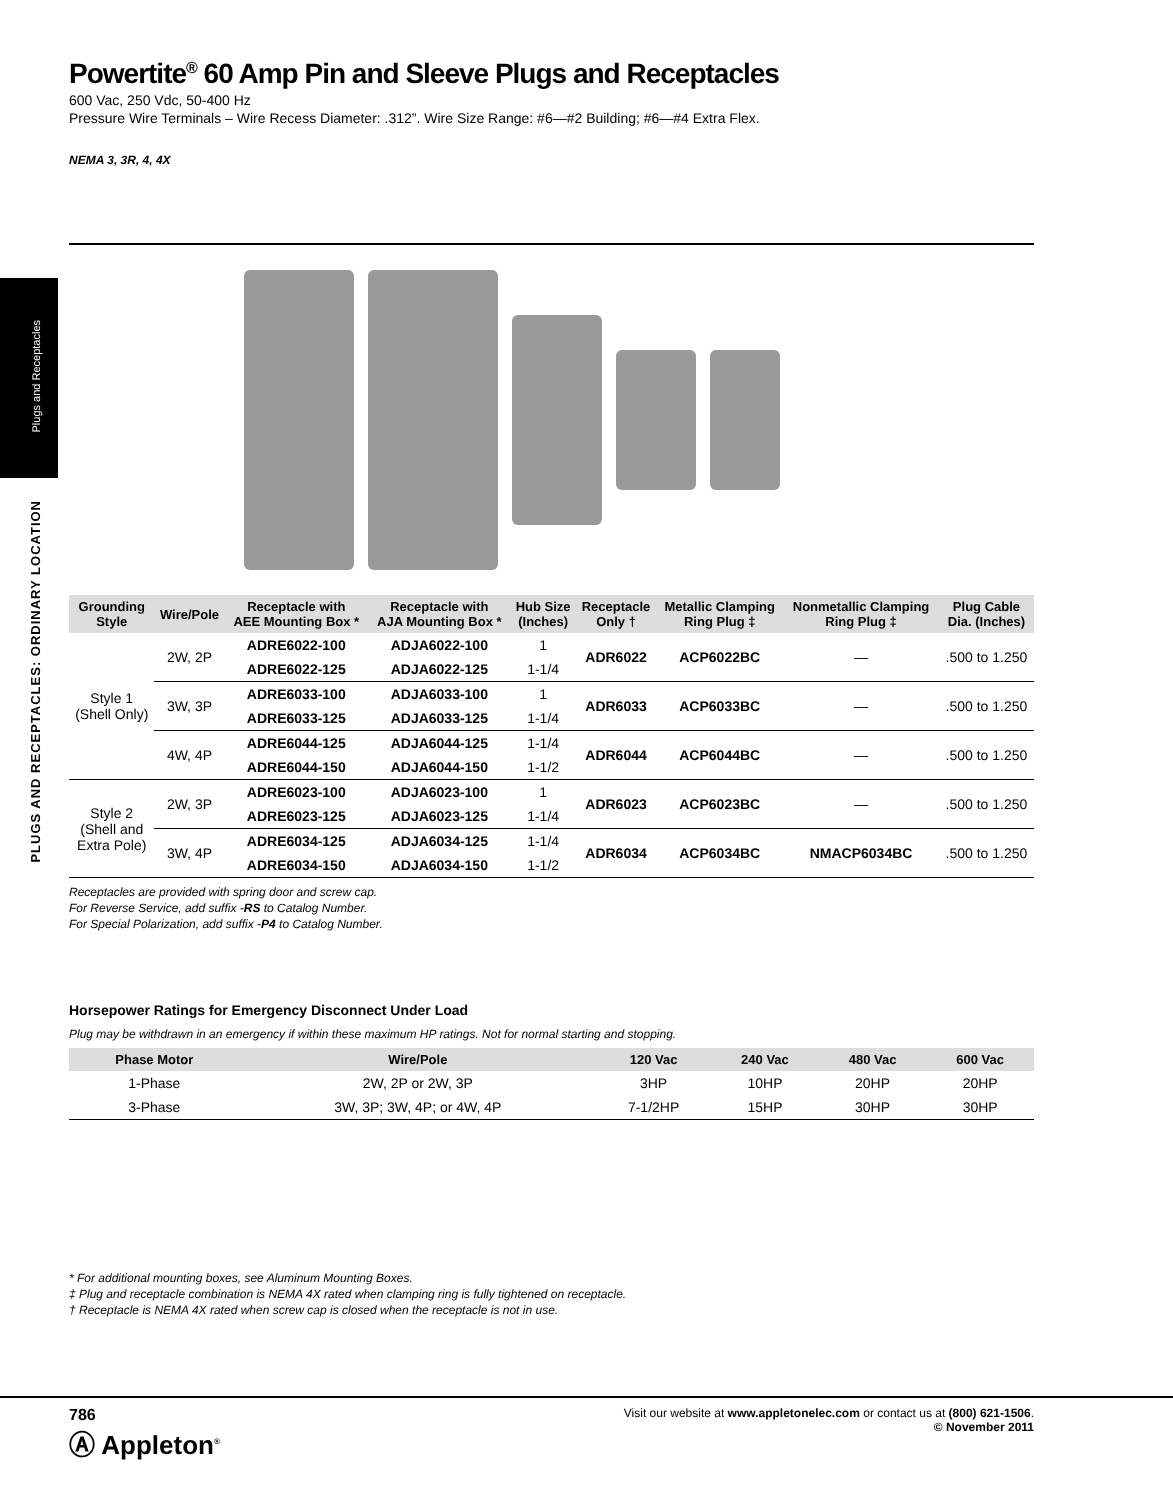Plugs and Receptacles
PLUGS AND RECEPTACLES: ORDINARY LOCATION
Powertite<sup>®</sup> 60 Amp Pin and Sleeve Plugs and Receptacles
600 Vac, 250 Vdc, 50-400 Hz
Pressure Wire Terminals – Wire Recess Diameter: .312”. Wire Size Range: #6—#2 Building; #6—#4 Extra Flex.
NEMA 3, 3R, 4, 4X
| Grounding Style | Wire/Pole | Receptacle with AEE Mounting Box * | Receptacle with AJA Mounting Box * | Hub Size (Inches) | Receptacle Only † | Metallic Clamping Ring Plug ‡ | Nonmetallic Clamping Ring Plug ‡ | Plug Cable Dia. (Inches) |
| --- | --- | --- | --- | --- | --- | --- | --- | --- |
| Style 1 (Shell Only) | 2W, 2P | ADRE6022-100 | ADJA6022-100 | 1 | ADR6022 | ACP6022BC | — | .500 to 1.250 |
| | | ADRE6022-125 | ADJA6022-125 | 1-1/4 | | | | |
| | 3W, 3P | ADRE6033-100 | ADJA6033-100 | 1 | ADR6033 | ACP6033BC | — | .500 to 1.250 |
| | | ADRE6033-125 | ADJA6033-125 | 1-1/4 | | | | |
| | 4W, 4P | ADRE6044-125 | ADJA6044-125 | 1-1/4 | ADR6044 | ACP6044BC | — | .500 to 1.250 |
| | | ADRE6044-150 | ADJA6044-150 | 1-1/2 | | | | |
| Style 2 (Shell and Extra Pole) | 2W, 3P | ADRE6023-100 | ADJA6023-100 | 1 | ADR6023 | ACP6023BC | — | .500 to 1.250 |
| | | ADRE6023-125 | ADJA6023-125 | 1-1/4 | | | | |
| | 3W, 4P | ADRE6034-125 | ADJA6034-125 | 1-1/4 | ADR6034 | ACP6034BC | NMACP6034BC | .500 to 1.250 |
| | | ADRE6034-150 | ADJA6034-150 | 1-1/2 | | | | |
Receptacles are provided with spring door and screw cap.
For Reverse Service, add suffix -RS to Catalog Number.
For Special Polarization, add suffix -P4 to Catalog Number.
Horsepower Ratings for Emergency Disconnect Under Load
Plug may be withdrawn in an emergency if within these maximum HP ratings. Not for normal starting and stopping.
| Phase Motor | Wire/Pole | 120 Vac | 240 Vac | 480 Vac | 600 Vac |
| --- | --- | --- | --- | --- | --- |
| 1-Phase | 2W, 2P or 2W, 3P | 3HP | 10HP | 20HP | 20HP |
| 3-Phase | 3W, 3P; 3W, 4P; or 4W, 4P | 7-1/2HP | 15HP | 30HP | 30HP |
* For additional mounting boxes, see Aluminum Mounting Boxes.
‡ Plug and receptacle combination is NEMA 4X rated when clamping ring is fully tightened on receptacle.
† Receptacle is NEMA 4X rated when screw cap is closed when the receptacle is not in use.
786
Ⓐ Appleton<sup>®</sup>
Visit our website at www.appletonelec.com or contact us at (800) 621-1506.
© November 2011